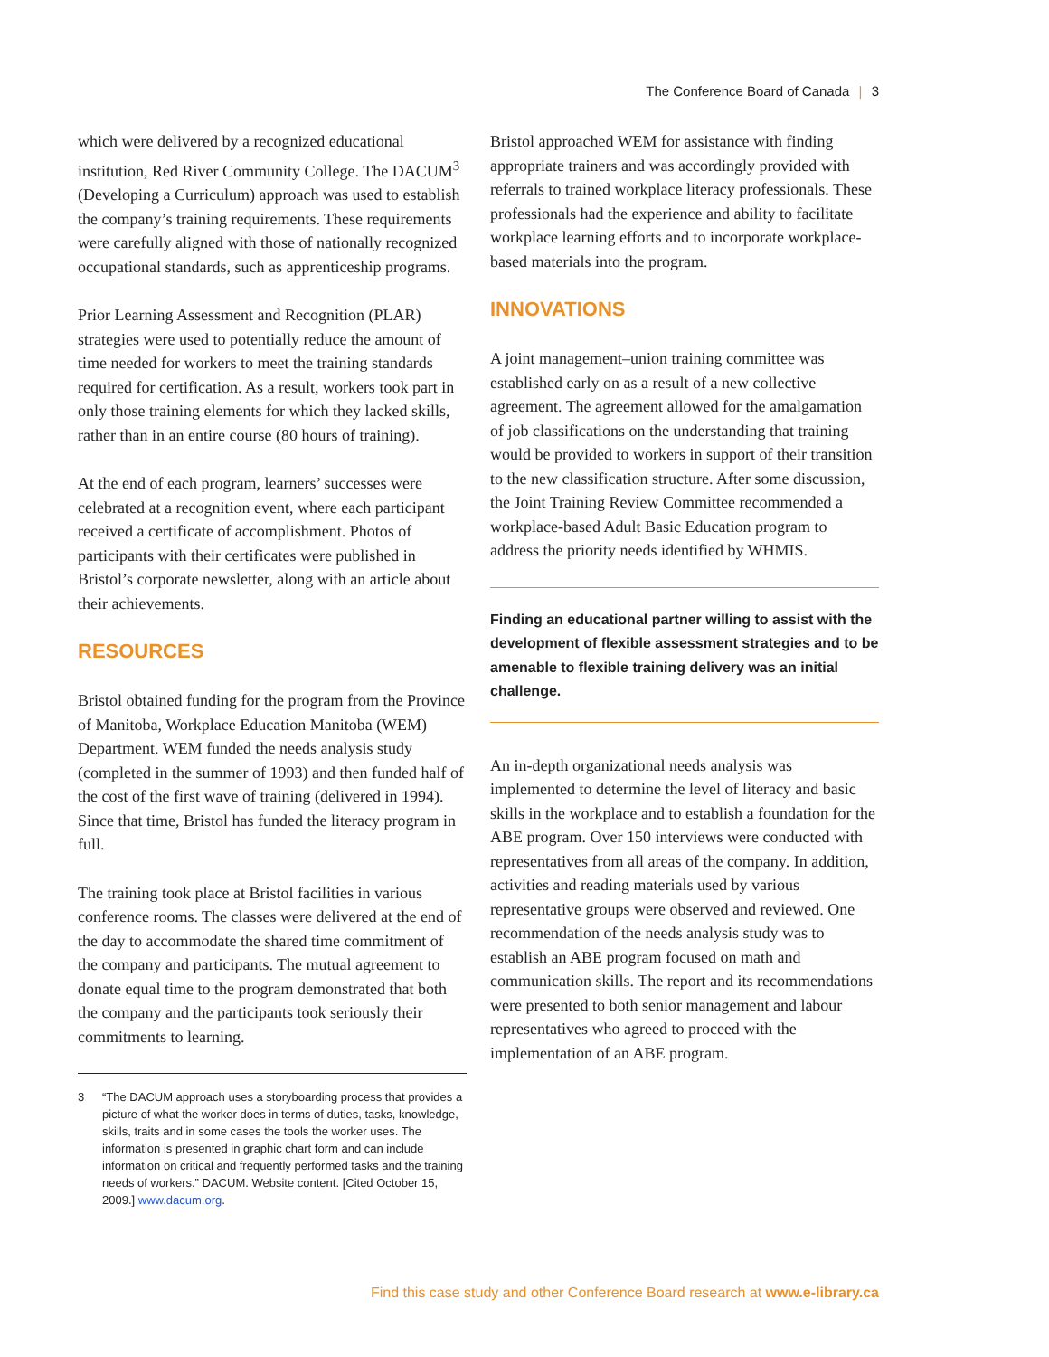The Conference Board of Canada | 3
which were delivered by a recognized educational institution, Red River Community College. The DACUM<sup>3</sup> (Developing a Curriculum) approach was used to establish the company’s training requirements. These requirements were carefully aligned with those of nationally recognized occupational standards, such as apprenticeship programs.
Prior Learning Assessment and Recognition (PLAR) strategies were used to potentially reduce the amount of time needed for workers to meet the training standards required for certification. As a result, workers took part in only those training elements for which they lacked skills, rather than in an entire course (80 hours of training).
At the end of each program, learners’ successes were celebrated at a recognition event, where each participant received a certificate of accomplishment. Photos of participants with their certificates were published in Bristol’s corporate newsletter, along with an article about their achievements.
RESOURCES
Bristol obtained funding for the program from the Province of Manitoba, Workplace Education Manitoba (WEM) Department. WEM funded the needs analysis study (completed in the summer of 1993) and then funded half of the cost of the first wave of training (delivered in 1994). Since that time, Bristol has funded the literacy program in full.
The training took place at Bristol facilities in various conference rooms. The classes were delivered at the end of the day to accommodate the shared time commitment of the company and participants. The mutual agreement to donate equal time to the program demonstrated that both the company and the participants took seriously their commitments to learning.
3 “The DACUM approach uses a storyboarding process that provides a picture of what the worker does in terms of duties, tasks, knowledge, skills, traits and in some cases the tools the worker uses. The information is presented in graphic chart form and can include information on critical and frequently performed tasks and the training needs of workers.” DACUM. Website content. [Cited October 15, 2009.] www.dacum.org.
Bristol approached WEM for assistance with finding appropriate trainers and was accordingly provided with referrals to trained workplace literacy professionals. These professionals had the experience and ability to facilitate workplace learning efforts and to incorporate workplace-based materials into the program.
INNOVATIONS
A joint management–union training committee was established early on as a result of a new collective agreement. The agreement allowed for the amalgamation of job classifications on the understanding that training would be provided to workers in support of their transition to the new classification structure. After some discussion, the Joint Training Review Committee recommended a workplace-based Adult Basic Education program to address the priority needs identified by WHMIS.
Finding an educational partner willing to assist with the development of flexible assessment strategies and to be amenable to flexible training delivery was an initial challenge.
An in-depth organizational needs analysis was implemented to determine the level of literacy and basic skills in the workplace and to establish a foundation for the ABE program. Over 150 interviews were conducted with representatives from all areas of the company. In addition, activities and reading materials used by various representative groups were observed and reviewed. One recommendation of the needs analysis study was to establish an ABE program focused on math and communication skills. The report and its recommendations were presented to both senior management and labour representatives who agreed to proceed with the implementation of an ABE program.
Find this case study and other Conference Board research at www.e-library.ca